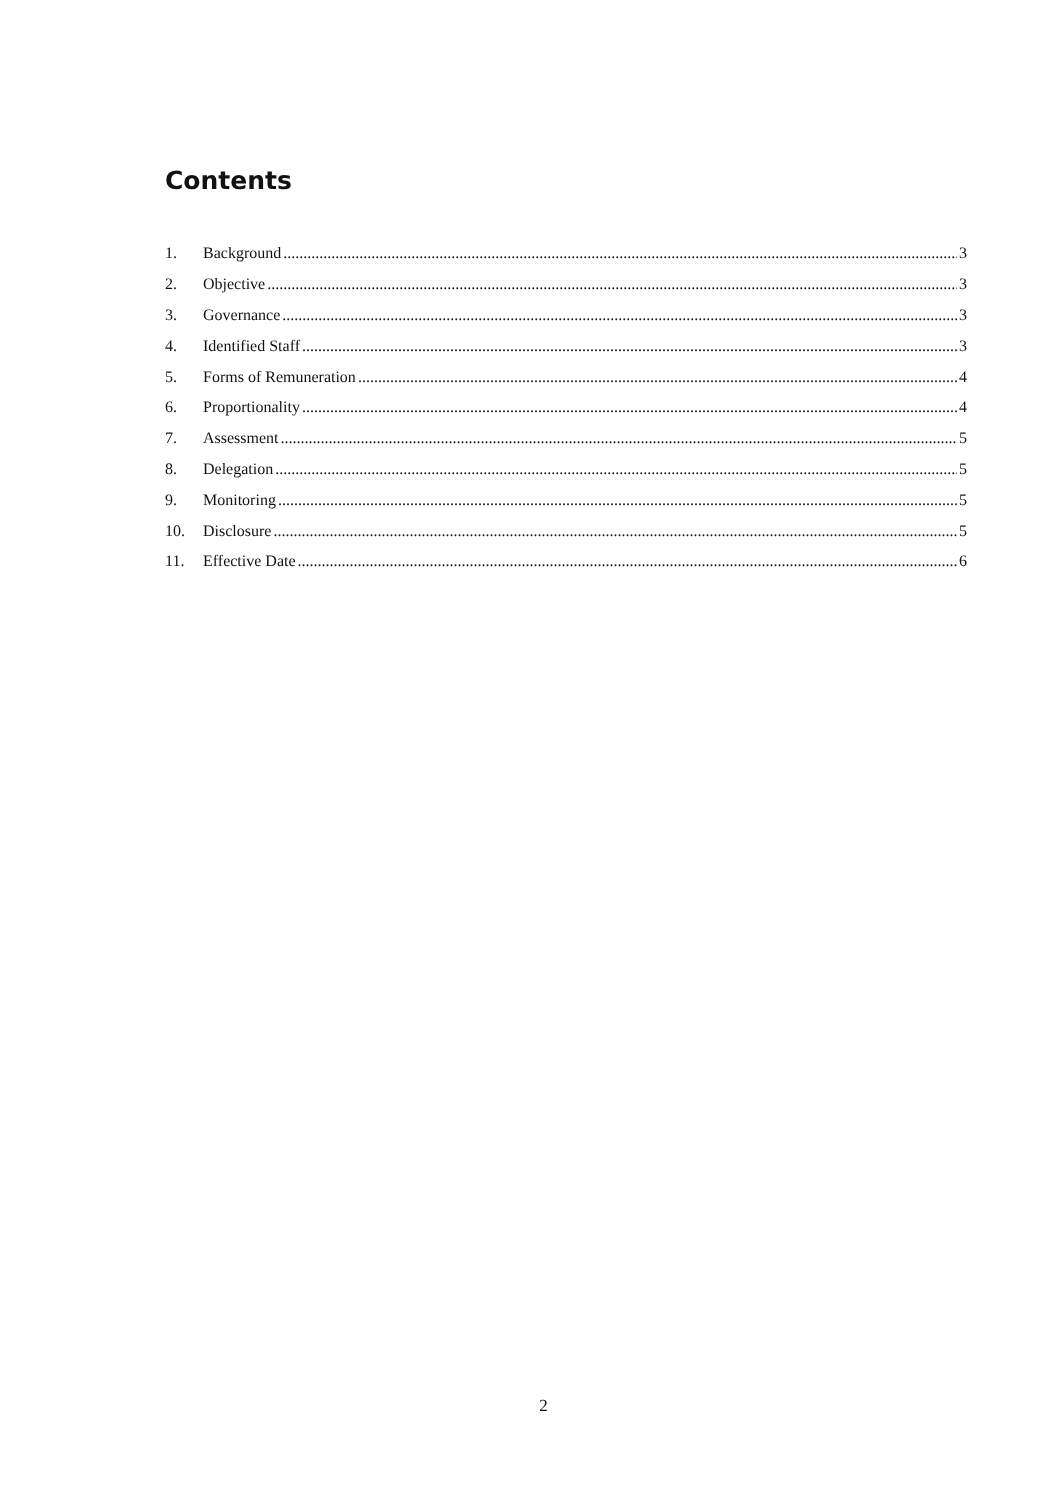Contents
1. Background 3
2. Objective 3
3. Governance 3
4. Identified Staff 3
5. Forms of Remuneration 4
6. Proportionality 4
7. Assessment 5
8. Delegation 5
9. Monitoring 5
10. Disclosure 5
11. Effective Date 6
2